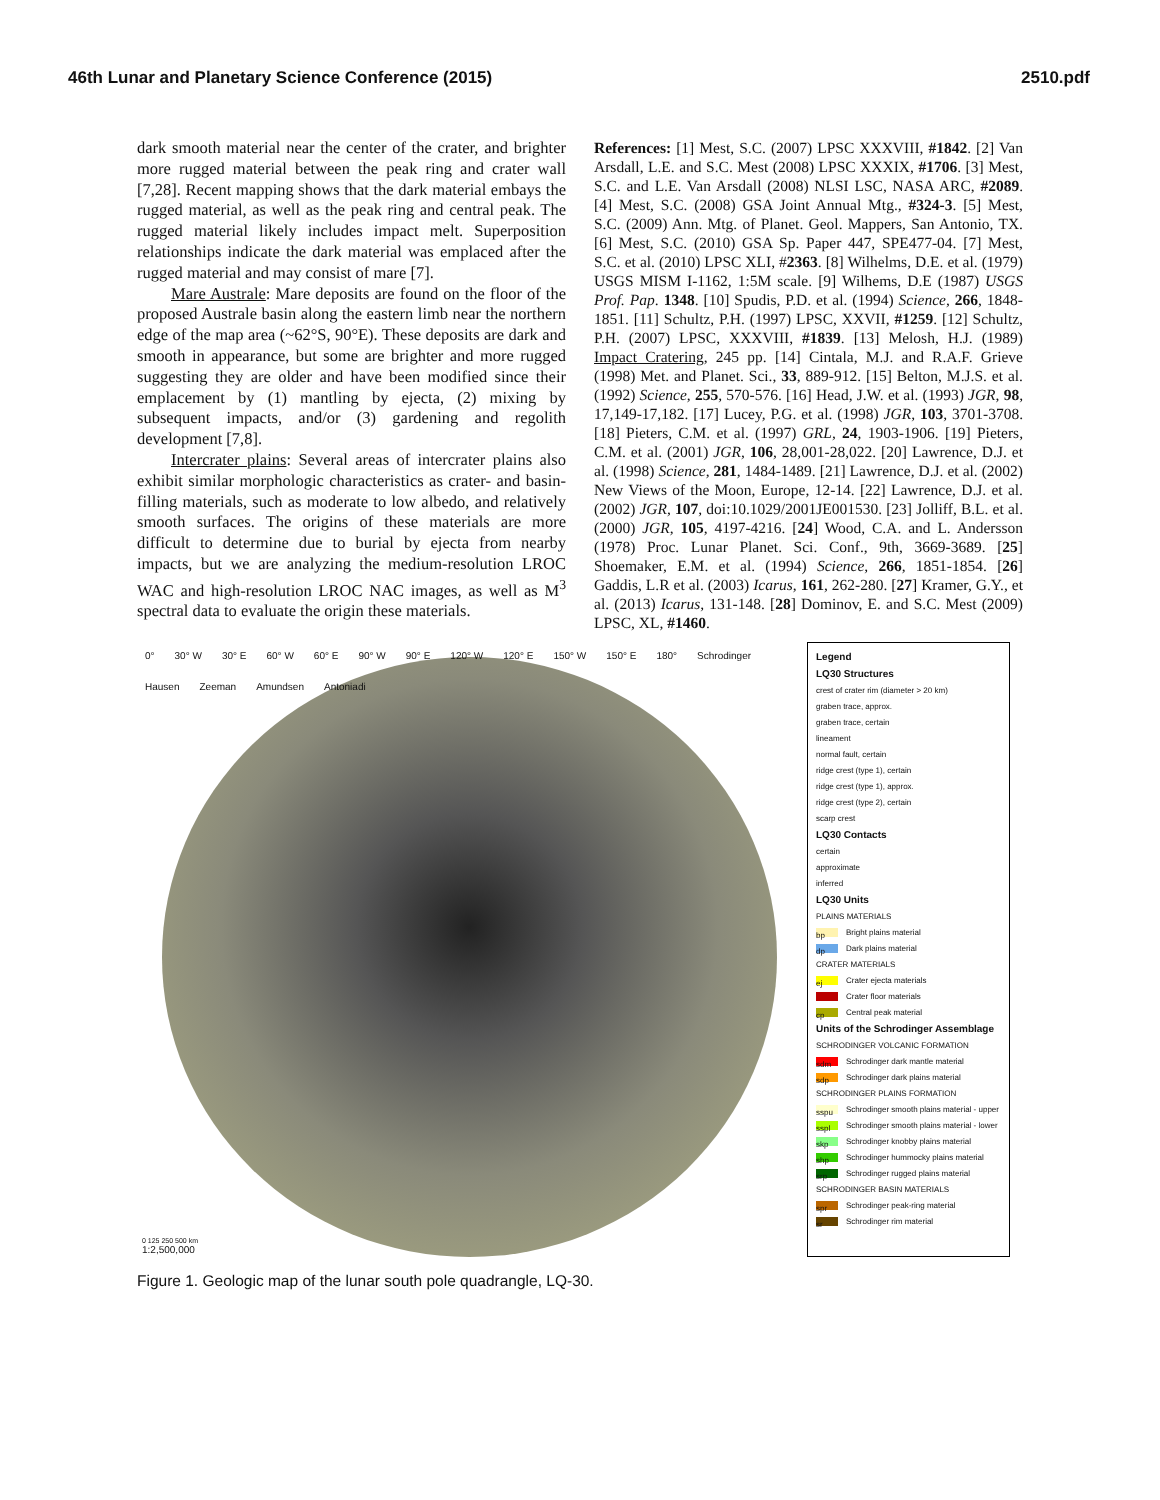46th Lunar and Planetary Science Conference (2015) 2510.pdf
dark smooth material near the center of the crater, and brighter more rugged material between the peak ring and crater wall [7,28]. Recent mapping shows that the dark material embays the rugged material, as well as the peak ring and central peak. The rugged material likely includes impact melt. Superposition relationships indicate the dark material was emplaced after the rugged material and may consist of mare [7].
Mare Australe: Mare deposits are found on the floor of the proposed Australe basin along the eastern limb near the northern edge of the map area (~62°S, 90°E). These deposits are dark and smooth in appearance, but some are brighter and more rugged suggesting they are older and have been modified since their emplacement by (1) mantling by ejecta, (2) mixing by subsequent impacts, and/or (3) gardening and regolith development [7,8].
Intercrater plains: Several areas of intercrater plains also exhibit similar morphologic characteristics as crater- and basin-filling materials, such as moderate to low albedo, and relatively smooth surfaces. The origins of these materials are more difficult to determine due to burial by ejecta from nearby impacts, but we are analyzing the medium-resolution LROC WAC and high-resolution LROC NAC images, as well as M<sup>3</sup> spectral data to evaluate the origin these materials.
References: [1] Mest, S.C. (2007) LPSC XXXVIII, #1842. [2] Van Arsdall, L.E. and S.C. Mest (2008) LPSC XXXIX, #1706. [3] Mest, S.C. and L.E. Van Arsdall (2008) NLSI LSC, NASA ARC, #2089. [4] Mest, S.C. (2008) GSA Joint Annual Mtg., #324-3. [5] Mest, S.C. (2009) Ann. Mtg. of Planet. Geol. Mappers, San Antonio, TX. [6] Mest, S.C. (2010) GSA Sp. Paper 447, SPE477-04. [7] Mest, S.C. et al. (2010) LPSC XLI, #2363. [8] Wilhelms, D.E. et al. (1979) USGS MISM I-1162, 1:5M scale. [9] Wilhems, D.E (1987) USGS Prof. Pap. 1348. [10] Spudis, P.D. et al. (1994) Science, 266, 1848-1851. [11] Schultz, P.H. (1997) LPSC, XXVII, #1259. [12] Schultz, P.H. (2007) LPSC, XXXVIII, #1839. [13] Melosh, H.J. (1989) Impact Cratering, 245 pp. [14] Cintala, M.J. and R.A.F. Grieve (1998) Met. and Planet. Sci., 33, 889-912. [15] Belton, M.J.S. et al. (1992) Science, 255, 570-576. [16] Head, J.W. et al. (1993) JGR, 98, 17,149-17,182. [17] Lucey, P.G. et al. (1998) JGR, 103, 3701-3708. [18] Pieters, C.M. et al. (1997) GRL, 24, 1903-1906. [19] Pieters, C.M. et al. (2001) JGR, 106, 28,001-28,022. [20] Lawrence, D.J. et al. (1998) Science, 281, 1484-1489. [21] Lawrence, D.J. et al. (2002) New Views of the Moon, Europe, 12-14. [22] Lawrence, D.J. et al. (2002) JGR, 107, doi:10.1029/2001JE001530. [23] Jolliff, B.L. et al. (2000) JGR, 105, 4197-4216. [24] Wood, C.A. and L. Andersson (1978) Proc. Lunar Planet. Sci. Conf., 9th, 3669-3689. [25] Shoemaker, E.M. et al. (1994) Science, 266, 1851-1854. [26] Gaddis, L.R et al. (2003) Icarus, 161, 262-280. [27] Kramer, G.Y., et al. (2013) Icarus, 131-148. [28] Dominov, E. and S.C. Mest (2009) LPSC, XL, #1460.
0° 30° W 30° E 60° W 60° E 90° W 90° E 120° W 120° E 150° W 150° E 180° Schrodinger Hausen Zeeman Amundsen Antoniadi
0 125 250 500 km
1:2,500,000
Legend
LQ30 Structures
crest of crater rim (diameter > 20 km)
graben trace, approx.
graben trace, certain
lineament
normal fault, certain
ridge crest (type 1), certain
ridge crest (type 1), approx.
ridge crest (type 2), certain
scarp crest
LQ30 Contacts
certain
approximate
inferred
LQ30 Units
PLAINS MATERIALS
bp Bright plains material
dp Dark plains material
CRATER MATERIALS
ej Crater ejecta materials
Crater floor materials
cp Central peak material
Units of the Schrodinger Assemblage
SCHRODINGER VOLCANIC FORMATION
sdm Schrodinger dark mantle material
sdp Schrodinger dark plains material
SCHRODINGER PLAINS FORMATION
sspu Schrodinger smooth plains material - upper
sspl Schrodinger smooth plains material - lower
skp Schrodinger knobby plains material
shp Schrodinger hummocky plains material
srp Schrodinger rugged plains material
SCHRODINGER BASIN MATERIALS
spr Schrodinger peak-ring material
sr Schrodinger rim material
Figure 1. Geologic map of the lunar south pole quadrangle, LQ-30.